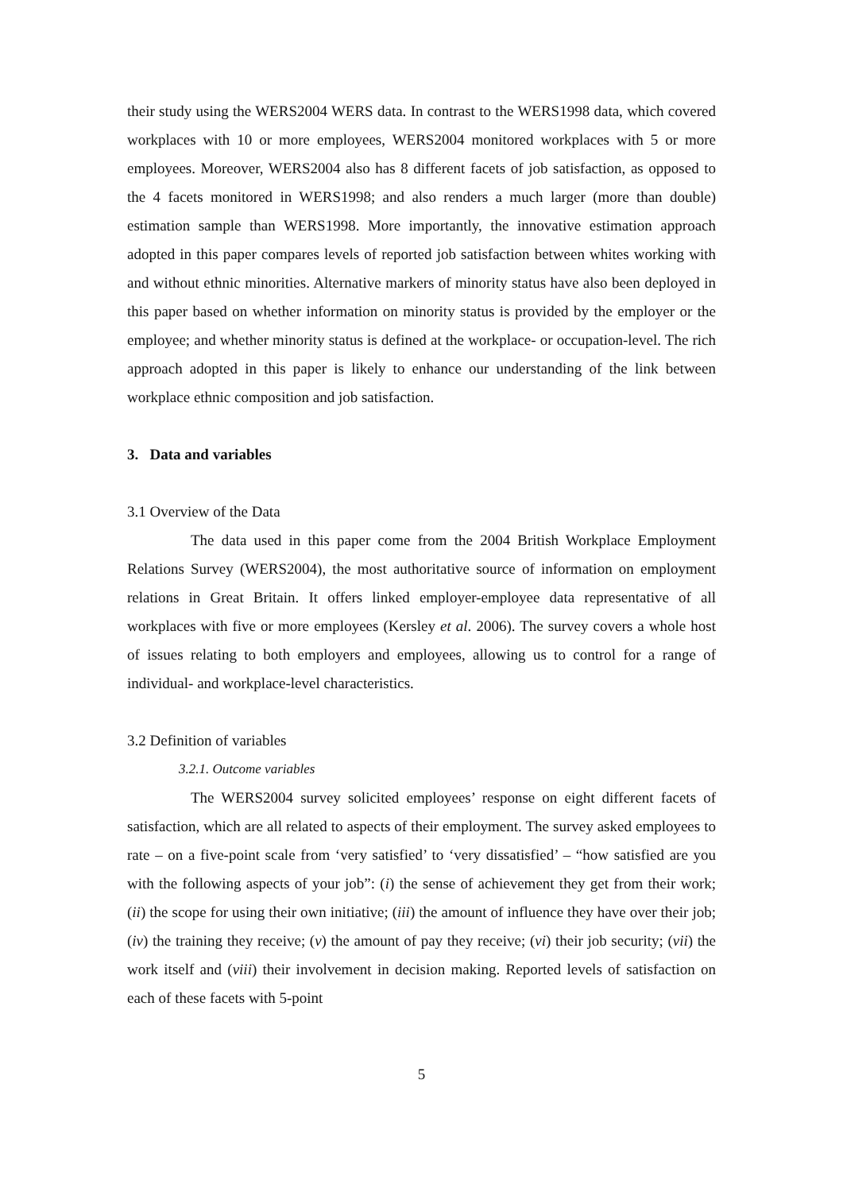their study using the WERS2004 WERS data. In contrast to the WERS1998 data, which covered workplaces with 10 or more employees, WERS2004 monitored workplaces with 5 or more employees. Moreover, WERS2004 also has 8 different facets of job satisfaction, as opposed to the 4 facets monitored in WERS1998; and also renders a much larger (more than double) estimation sample than WERS1998. More importantly, the innovative estimation approach adopted in this paper compares levels of reported job satisfaction between whites working with and without ethnic minorities. Alternative markers of minority status have also been deployed in this paper based on whether information on minority status is provided by the employer or the employee; and whether minority status is defined at the workplace- or occupation-level. The rich approach adopted in this paper is likely to enhance our understanding of the link between workplace ethnic composition and job satisfaction.
3. Data and variables
3.1 Overview of the Data
The data used in this paper come from the 2004 British Workplace Employment Relations Survey (WERS2004), the most authoritative source of information on employment relations in Great Britain. It offers linked employer-employee data representative of all workplaces with five or more employees (Kersley et al. 2006). The survey covers a whole host of issues relating to both employers and employees, allowing us to control for a range of individual- and workplace-level characteristics.
3.2 Definition of variables
3.2.1. Outcome variables
The WERS2004 survey solicited employees’ response on eight different facets of satisfaction, which are all related to aspects of their employment. The survey asked employees to rate – on a five-point scale from ‘very satisfied’ to ‘very dissatisfied’ – “how satisfied are you with the following aspects of your job”: (i) the sense of achievement they get from their work; (ii) the scope for using their own initiative; (iii) the amount of influence they have over their job; (iv) the training they receive; (v) the amount of pay they receive; (vi) their job security; (vii) the work itself and (viii) their involvement in decision making. Reported levels of satisfaction on each of these facets with 5-point
5